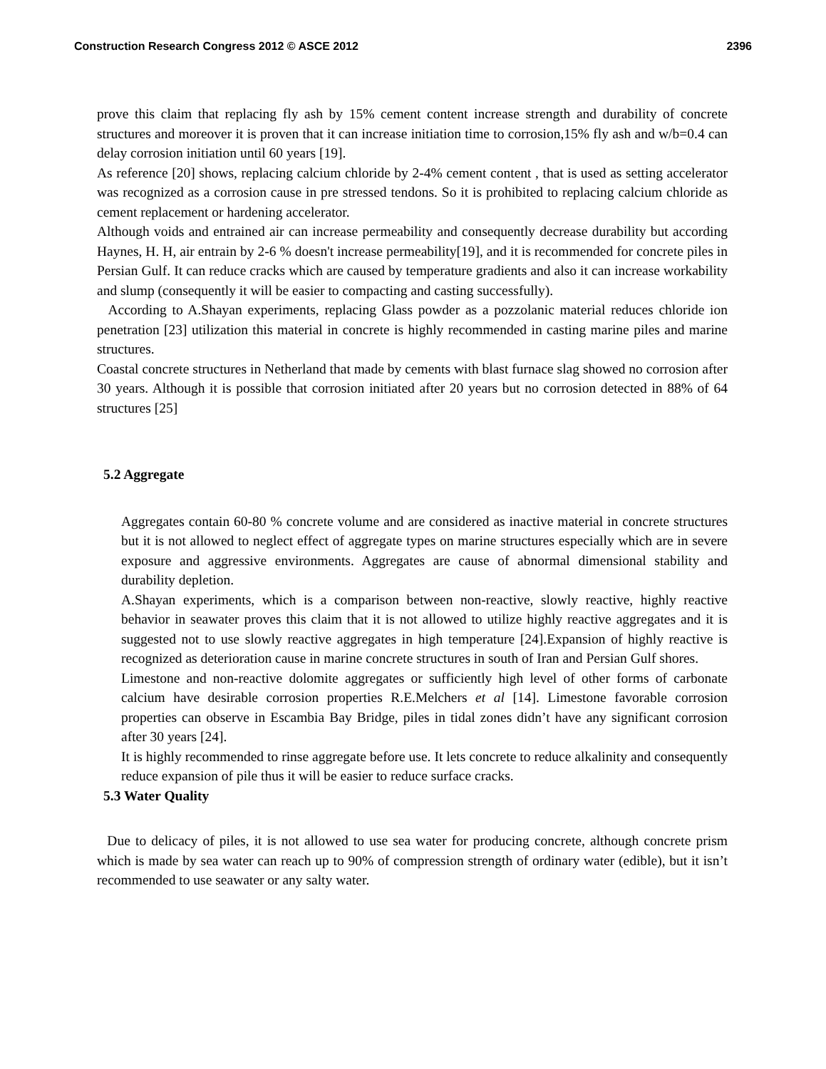Construction Research Congress 2012 © ASCE 2012 2396
prove this claim that replacing fly ash by 15% cement content increase strength and durability of concrete structures and moreover it is proven that it can increase initiation time to corrosion,15% fly ash and w/b=0.4 can delay corrosion initiation until 60 years [19].
As reference [20] shows, replacing calcium chloride by 2-4% cement content , that is used as setting accelerator was recognized as a corrosion cause in pre stressed tendons. So it is prohibited to replacing calcium chloride as cement replacement or hardening accelerator.
Although voids and entrained air can increase permeability and consequently decrease durability but according Haynes, H. H, air entrain by 2-6 % doesn't increase permeability[19], and it is recommended for concrete piles in Persian Gulf. It can reduce cracks which are caused by temperature gradients and also it can increase workability and slump (consequently it will be easier to compacting and casting successfully).
According to A.Shayan experiments, replacing Glass powder as a pozzolanic material reduces chloride ion penetration [23] utilization this material in concrete is highly recommended in casting marine piles and marine structures.
Coastal concrete structures in Netherland that made by cements with blast furnace slag showed no corrosion after 30 years. Although it is possible that corrosion initiated after 20 years but no corrosion detected in 88% of 64 structures [25]
5.2 Aggregate
Aggregates contain 60-80 % concrete volume and are considered as inactive material in concrete structures but it is not allowed to neglect effect of aggregate types on marine structures especially which are in severe exposure and aggressive environments. Aggregates are cause of abnormal dimensional stability and durability depletion.
A.Shayan experiments, which is a comparison between non-reactive, slowly reactive, highly reactive behavior in seawater proves this claim that it is not allowed to utilize highly reactive aggregates and it is suggested not to use slowly reactive aggregates in high temperature [24].Expansion of highly reactive is recognized as deterioration cause in marine concrete structures in south of Iran and Persian Gulf shores.
Limestone and non-reactive dolomite aggregates or sufficiently high level of other forms of carbonate calcium have desirable corrosion properties R.E.Melchers et al [14]. Limestone favorable corrosion properties can observe in Escambia Bay Bridge, piles in tidal zones didn’t have any significant corrosion after 30 years [24].
It is highly recommended to rinse aggregate before use. It lets concrete to reduce alkalinity and consequently reduce expansion of pile thus it will be easier to reduce surface cracks.
5.3 Water Quality
Due to delicacy of piles, it is not allowed to use sea water for producing concrete, although concrete prism which is made by sea water can reach up to 90% of compression strength of ordinary water (edible), but it isn’t recommended to use seawater or any salty water.